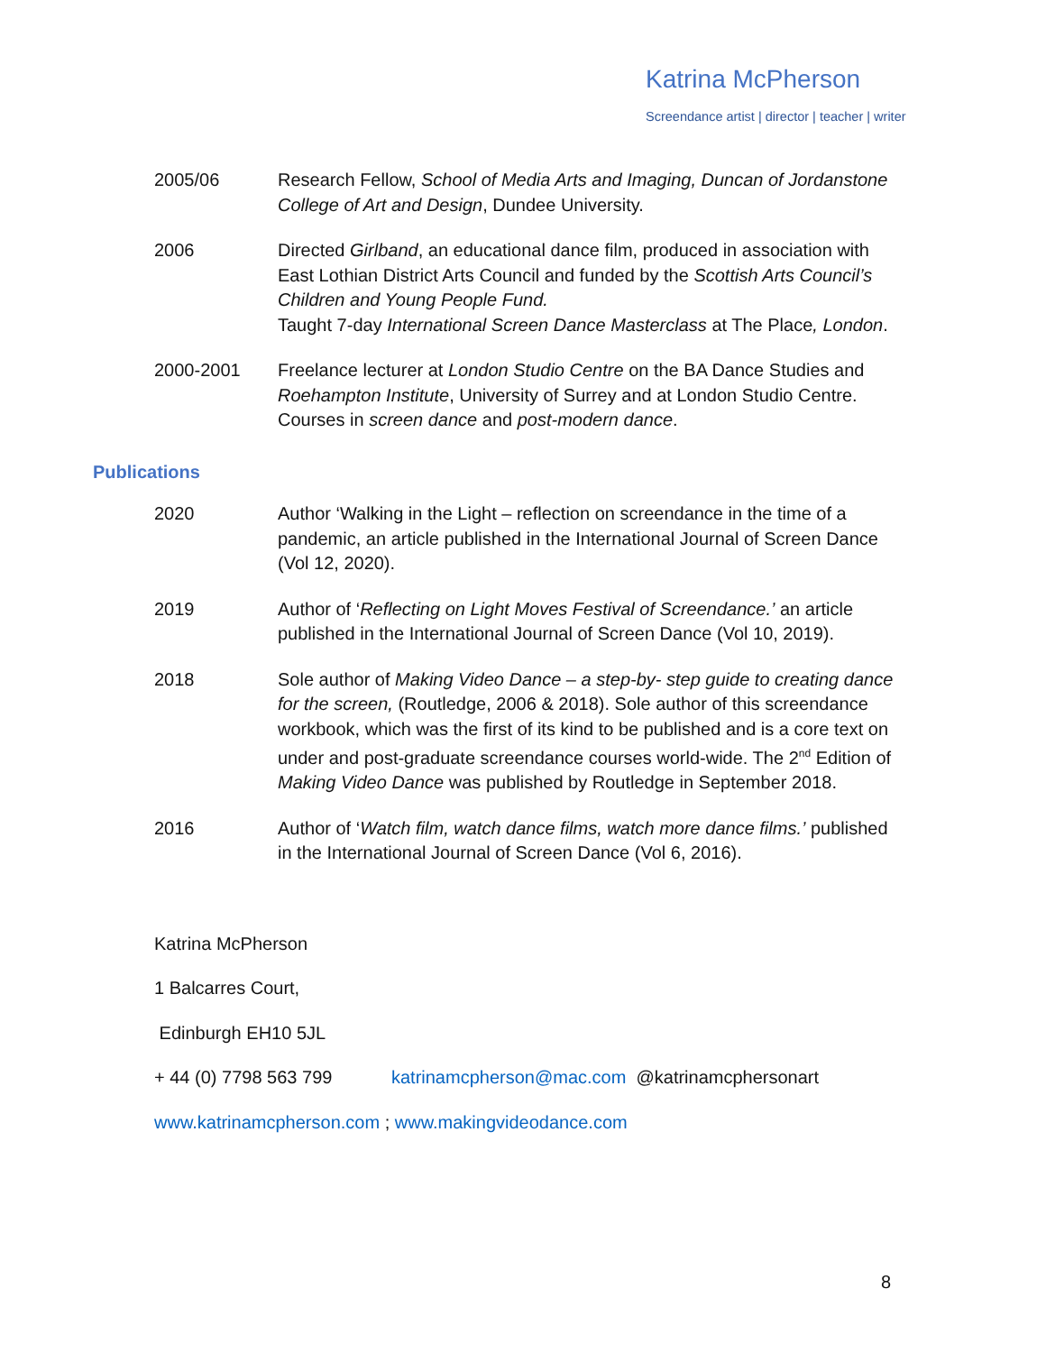Katrina McPherson
Screendance artist | director | teacher | writer
2005/06 Research Fellow, School of Media Arts and Imaging, Duncan of Jordanstone College of Art and Design, Dundee University.
2006 Directed Girlband, an educational dance film, produced in association with East Lothian District Arts Council and funded by the Scottish Arts Council’s Children and Young People Fund.
Taught 7-day International Screen Dance Masterclass at The Place, London.
2000-2001 Freelance lecturer at London Studio Centre on the BA Dance Studies and Roehampton Institute, University of Surrey and at London Studio Centre. Courses in screen dance and post-modern dance.
Publications
2020 Author ‘Walking in the Light – reflection on screendance in the time of a pandemic, an article published in the International Journal of Screen Dance (Vol 12, 2020).
2019 Author of ‘Reflecting on Light Moves Festival of Screendance.’ an article published in the International Journal of Screen Dance (Vol 10, 2019).
2018 Sole author of Making Video Dance – a step-by- step guide to creating dance for the screen, (Routledge, 2006 & 2018). Sole author of this screendance workbook, which was the first of its kind to be published and is a core text on under and post-graduate screendance courses world-wide. The 2<sup>nd</sup> Edition of Making Video Dance was published by Routledge in September 2018.
2016 Author of ‘Watch film, watch dance films, watch more dance films.’ published in the International Journal of Screen Dance (Vol 6, 2016).
Katrina McPherson
1 Balcarres Court,
Edinburgh EH10 5JL
+ 44 (0) 7798 563 799 katrinamcpherson@mac.com @katrinamcphersonart
www.katrinamcpherson.com ; www.makingvideodance.com
8